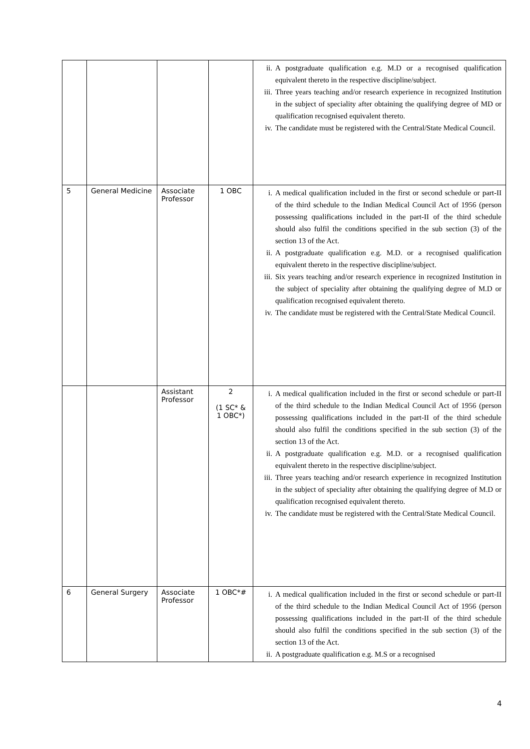| | | | | ii. A postgraduate qualification e.g. M.D or a recognised qualification equivalent thereto in the respective discipline/subject. iii. Three years teaching and/or research experience in recognized Institution in the subject of speciality after obtaining the qualifying degree of MD or qualification recognised equivalent thereto. iv. The candidate must be registered with the Central/State Medical Council. |
| 5 | General Medicine | Associate Professor | 1 OBC | i. A medical qualification included in the first or second schedule or part-II of the third schedule to the Indian Medical Council Act of 1956 (person possessing qualifications included in the part-II of the third schedule should also fulfil the conditions specified in the sub section (3) of the section 13 of the Act. ii. A postgraduate qualification e.g. M.D. or a recognised qualification equivalent thereto in the respective discipline/subject. iii. Six years teaching and/or research experience in recognized Institution in the subject of speciality after obtaining the qualifying degree of M.D or qualification recognised equivalent thereto. iv. The candidate must be registered with the Central/State Medical Council. |
| | | Assistant Professor | 2 (1 SC* & 1 OBC*) | i. A medical qualification included in the first or second schedule or part-II of the third schedule to the Indian Medical Council Act of 1956 (person possessing qualifications included in the part-II of the third schedule should also fulfil the conditions specified in the sub section (3) of the section 13 of the Act. ii. A postgraduate qualification e.g. M.D. or a recognised qualification equivalent thereto in the respective discipline/subject. iii. Three years teaching and/or research experience in recognized Institution in the subject of speciality after obtaining the qualifying degree of M.D or qualification recognised equivalent thereto. iv. The candidate must be registered with the Central/State Medical Council. |
| 6 | General Surgery | Associate Professor | 1 OBC*# | i. A medical qualification included in the first or second schedule or part-II of the third schedule to the Indian Medical Council Act of 1956 (person possessing qualifications included in the part-II of the third schedule should also fulfil the conditions specified in the sub section (3) of the section 13 of the Act. ii. A postgraduate qualification e.g. M.S or a recognised |
4